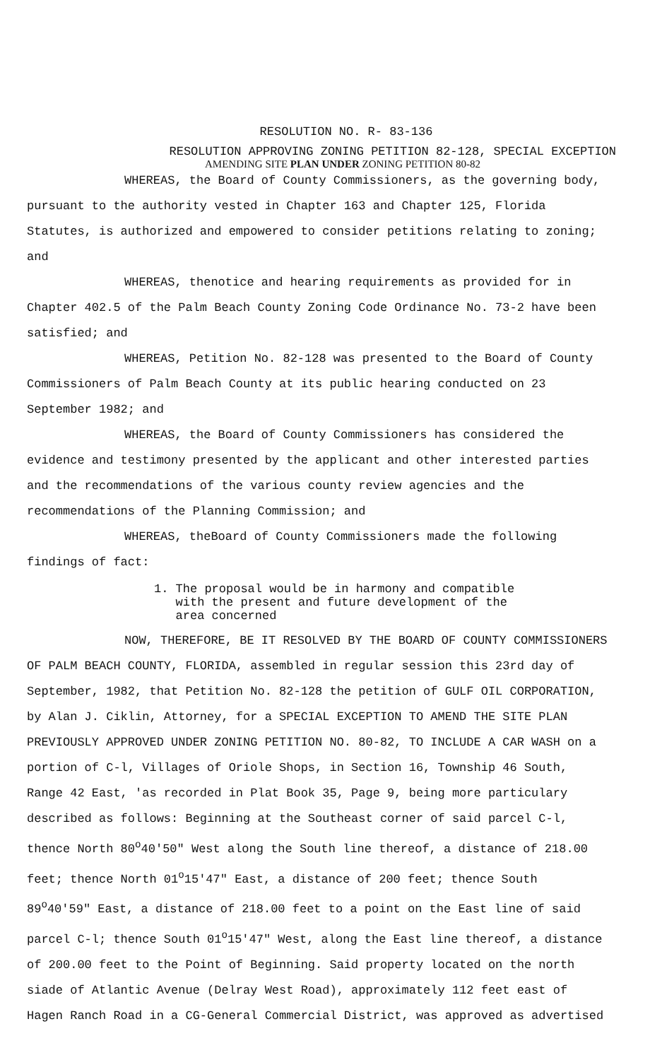RESOLUTION NO. R- 83-136
RESOLUTION APPROVING ZONING PETITION 82-128, SPECIAL EXCEPTION
AMENDING SITE PLAN UNDER ZONING PETITION 80-82
WHEREAS, the Board of County Commissioners, as the governing body, pursuant to the authority vested in Chapter 163 and Chapter 125, Florida Statutes, is authorized and empowered to consider petitions relating to zoning; and
WHEREAS, thenotice and hearing requirements as provided for in Chapter 402.5 of the Palm Beach County Zoning Code Ordinance No. 73-2 have been satisfied; and
WHEREAS, Petition No. 82-128 was presented to the Board of County Commissioners of Palm Beach County at its public hearing conducted on 23 September 1982; and
WHEREAS, the Board of County Commissioners has considered the evidence and testimony presented by the applicant and other interested parties and the recommendations of the various county review agencies and the recommendations of the Planning Commission; and
WHEREAS, theBoard of County Commissioners made the following findings of fact:
1. The proposal would be in harmony and compatible
with the present and future development of the
area concerned
NOW, THEREFORE, BE IT RESOLVED BY THE BOARD OF COUNTY COMMISSIONERS OF PALM BEACH COUNTY, FLORIDA, assembled in regular session this 23rd day of September, 1982, that Petition No. 82-128 the petition of GULF OIL CORPORATION, by Alan J. Ciklin, Attorney, for a SPECIAL EXCEPTION TO AMEND THE SITE PLAN PREVIOUSLY APPROVED UNDER ZONING PETITION NO. 80-82, TO INCLUDE A CAR WASH on a portion of C-l, Villages of Oriole Shops, in Section 16, Township 46 South, Range 42 East, 'as recorded in Plat Book 35, Page 9, being more particulary described as follows: Beginning at the Southeast corner of said parcel C-l, thence North 80<sup>o</sup>40'50" West along the South line thereof, a distance of 218.00 feet; thence North 01<sup>o</sup>15'47" East, a distance of 200 feet; thence South 89<sup>o</sup>40'59" East, a distance of 218.00 feet to a point on the East line of said parcel C-l; thence South 01<sup>o</sup>15'47" West, along the East line thereof, a distance of 200.00 feet to the Point of Beginning. Said property located on the north siade of Atlantic Avenue (Delray West Road), approximately 112 feet east of Hagen Ranch Road in a CG-General Commercial District, was approved as advertised